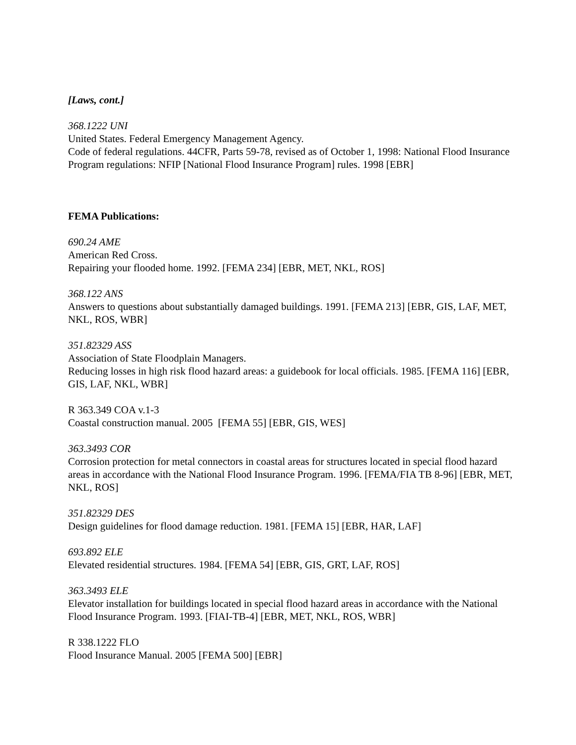[Laws, cont.]
368.1222 UNI
United States. Federal Emergency Management Agency.
Code of federal regulations. 44CFR, Parts 59-78, revised as of October 1, 1998: National Flood Insurance Program regulations: NFIP [National Flood Insurance Program] rules. 1998 [EBR]
FEMA Publications:
690.24 AME
American Red Cross.
Repairing your flooded home. 1992. [FEMA 234] [EBR, MET, NKL, ROS]
368.122 ANS
Answers to questions about substantially damaged buildings. 1991. [FEMA 213] [EBR, GIS, LAF, MET, NKL, ROS, WBR]
351.82329 ASS
Association of State Floodplain Managers.
Reducing losses in high risk flood hazard areas: a guidebook for local officials. 1985. [FEMA 116] [EBR, GIS, LAF, NKL, WBR]
R 363.349 COA v.1-3
Coastal construction manual. 2005 [FEMA 55] [EBR, GIS, WES]
363.3493 COR
Corrosion protection for metal connectors in coastal areas for structures located in special flood hazard areas in accordance with the National Flood Insurance Program. 1996. [FEMA/FIA TB 8-96] [EBR, MET, NKL, ROS]
351.82329 DES
Design guidelines for flood damage reduction. 1981. [FEMA 15] [EBR, HAR, LAF]
693.892 ELE
Elevated residential structures. 1984. [FEMA 54] [EBR, GIS, GRT, LAF, ROS]
363.3493 ELE
Elevator installation for buildings located in special flood hazard areas in accordance with the National Flood Insurance Program. 1993. [FIAI-TB-4] [EBR, MET, NKL, ROS, WBR]
R 338.1222 FLO
Flood Insurance Manual. 2005 [FEMA 500] [EBR]